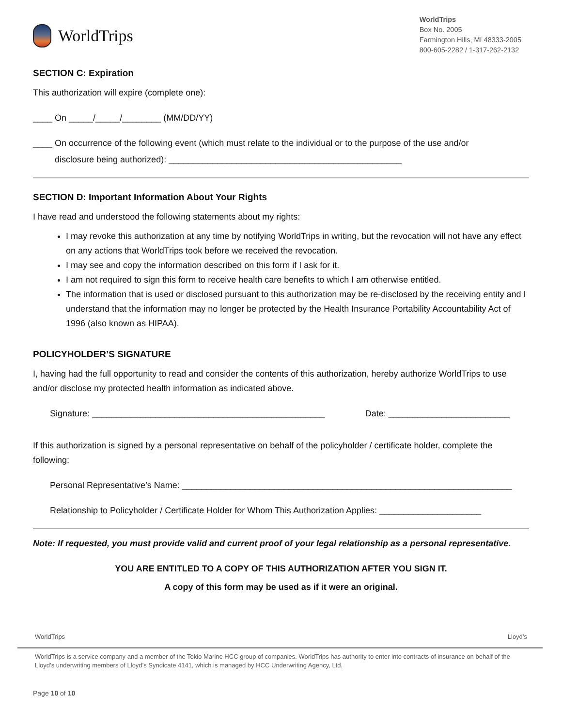WorldTrips
WorldTrips
Box No. 2005
Farmington Hills, MI 48333-2005
800-605-2282 / 1-317-262-2132
SECTION C: Expiration
This authorization will expire (complete one):
____ On _____/_____/________ (MM/DD/YY)
____ On occurrence of the following event (which must relate to the individual or to the purpose of the use and/or
disclosure being authorized): ________________________________________________
SECTION D: Important Information About Your Rights
I have read and understood the following statements about my rights:
I may revoke this authorization at any time by notifying WorldTrips in writing, but the revocation will not have any effect on any actions that WorldTrips took before we received the revocation.
I may see and copy the information described on this form if I ask for it.
I am not required to sign this form to receive health care benefits to which I am otherwise entitled.
The information that is used or disclosed pursuant to this authorization may be re-disclosed by the receiving entity and I understand that the information may no longer be protected by the Health Insurance Portability Accountability Act of 1996 (also known as HIPAA).
POLICYHOLDER’S SIGNATURE
I, having had the full opportunity to read and consider the contents of this authorization, hereby authorize WorldTrips to use and/or disclose my protected health information as indicated above.
Signature: ________________________________________________ Date: _________________________
If this authorization is signed by a personal representative on behalf of the policyholder / certificate holder, complete the following:
Personal Representative’s Name: ____________________________________________________________________
Relationship to Policyholder / Certificate Holder for Whom This Authorization Applies: _____________________
Note: If requested, you must provide valid and current proof of your legal relationship as a personal representative.
YOU ARE ENTITLED TO A COPY OF THIS AUTHORIZATION AFTER YOU SIGN IT.
A copy of this form may be used as if it were an original.
WorldTrips Lloyd’s
WorldTrips is a service company and a member of the Tokio Marine HCC group of companies. WorldTrips has authority to enter into contracts of insurance on behalf of the Lloyd’s underwriting members of Lloyd’s Syndicate 4141, which is managed by HCC Underwriting Agency, Ltd.
Page 10 of 10